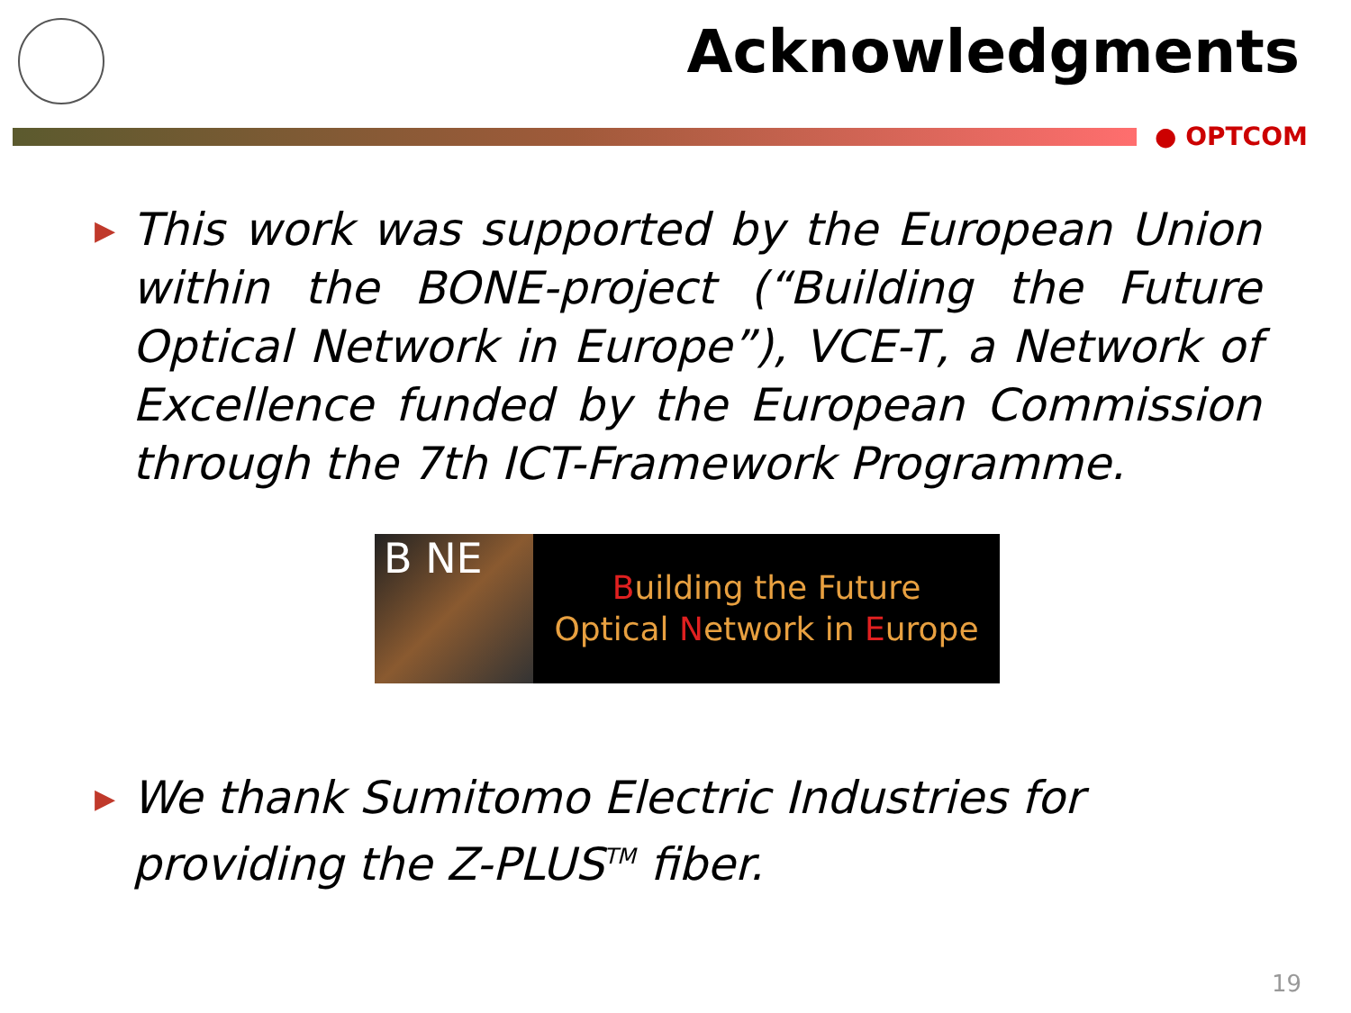Acknowledgments
● OPTCOM
▶
This work was supported by the European Union within the BONE-project (“Building the Future Optical Network in Europe”), VCE-T, a Network of Excellence funded by the European Commission through the 7th ICT-Framework Programme.
B NE
Building the Future
Optical Network in Europe
▶
We thank Sumitomo Electric Industries for providing the Z-PLUS<sup>TM</sup> fiber.
19